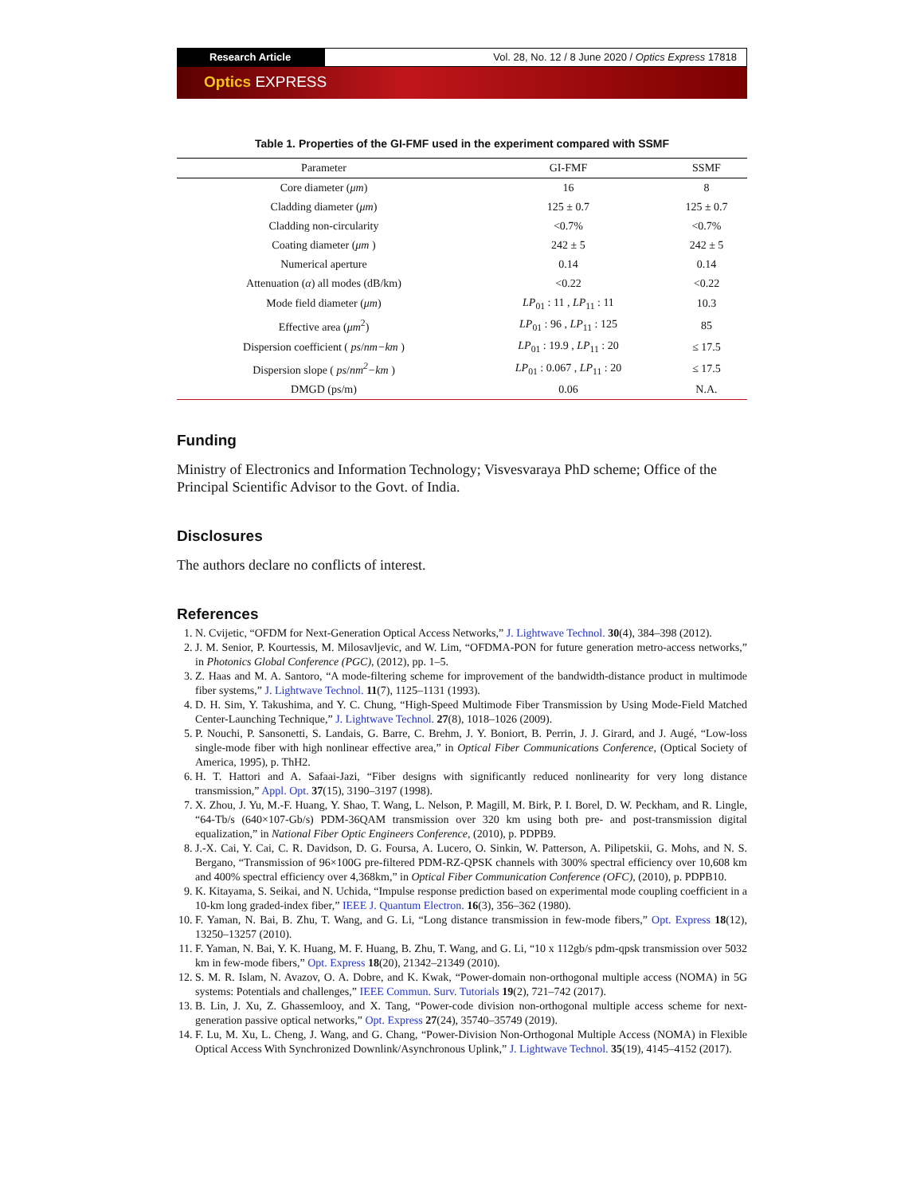Research Article Vol. 28, No. 12 / 8 June 2020 / Optics Express 17818
Optics EXPRESS
Table 1. Properties of the GI-FMF used in the experiment compared with SSMF
| Parameter | GI-FMF | SSMF |
| --- | --- | --- |
| Core diameter ( μm ) | 16 | 8 |
| Cladding diameter ( μm ) | 125 ± 0.7 | 125 ± 0.7 |
| Cladding non-circularity | <0.7% | <0.7% |
| Coating diameter ( μm ) | 242 ± 5 | 242 ± 5 |
| Numerical aperture | 0.14 | 0.14 |
| Attenuation ( α ) all modes (dB/km) | <0.22 | <0.22 |
| Mode field diameter ( μm ) | LP<sub>01</sub> : 11 , LP<sub>11</sub> : 11 | 10.3 |
| Effective area ( μm<sup>2</sup>) | LP<sub>01</sub> : 96 , LP<sub>11</sub> : 125 | 85 |
| Dispersion coefficient ( ps / nm−km ) | LP<sub>01</sub> : 19.9 , LP<sub>11</sub> : 20 | ≤ 17.5 |
| Dispersion slope ( ps / nm<sup>2</sup>−km ) | LP<sub>01</sub> : 0.067 , LP<sub>11</sub> : 20 | ≤ 17.5 |
| DMGD (ps/m) | 0.06 | N.A. |
Funding
Ministry of Electronics and Information Technology; Visvesvaraya PhD scheme; Office of the Principal Scientific Advisor to the Govt. of India.
Disclosures
The authors declare no conflicts of interest.
References
1. N. Cvijetic, “OFDM for Next-Generation Optical Access Networks,” J. Lightwave Technol. 30(4), 384–398 (2012).
2. J. M. Senior, P. Kourtessis, M. Milosavljevic, and W. Lim, “OFDMA-PON for future generation metro-access networks,” in Photonics Global Conference (PGC), (2012), pp. 1–5.
3. Z. Haas and M. A. Santoro, “A mode-filtering scheme for improvement of the bandwidth-distance product in multimode fiber systems,” J. Lightwave Technol. 11(7), 1125–1131 (1993).
4. D. H. Sim, Y. Takushima, and Y. C. Chung, “High-Speed Multimode Fiber Transmission by Using Mode-Field Matched Center-Launching Technique,” J. Lightwave Technol. 27(8), 1018–1026 (2009).
5. P. Nouchi, P. Sansonetti, S. Landais, G. Barre, C. Brehm, J. Y. Boniort, B. Perrin, J. J. Girard, and J. Augé, “Low-loss single-mode fiber with high nonlinear effective area,” in Optical Fiber Communications Conference, (Optical Society of America, 1995), p. ThH2.
6. H. T. Hattori and A. Safaai-Jazi, “Fiber designs with significantly reduced nonlinearity for very long distance transmission,” Appl. Opt. 37(15), 3190–3197 (1998).
7. X. Zhou, J. Yu, M.-F. Huang, Y. Shao, T. Wang, L. Nelson, P. Magill, M. Birk, P. I. Borel, D. W. Peckham, and R. Lingle, “64-Tb/s (640×107-Gb/s) PDM-36QAM transmission over 320 km using both pre- and post-transmission digital equalization,” in National Fiber Optic Engineers Conference, (2010), p. PDPB9.
8. J.-X. Cai, Y. Cai, C. R. Davidson, D. G. Foursa, A. Lucero, O. Sinkin, W. Patterson, A. Pilipetskii, G. Mohs, and N. S. Bergano, “Transmission of 96×100G pre-filtered PDM-RZ-QPSK channels with 300% spectral efficiency over 10,608 km and 400% spectral efficiency over 4,368km,” in Optical Fiber Communication Conference (OFC), (2010), p. PDPB10.
9. K. Kitayama, S. Seikai, and N. Uchida, “Impulse response prediction based on experimental mode coupling coefficient in a 10-km long graded-index fiber,” IEEE J. Quantum Electron. 16(3), 356–362 (1980).
10. F. Yaman, N. Bai, B. Zhu, T. Wang, and G. Li, “Long distance transmission in few-mode fibers,” Opt. Express 18(12), 13250–13257 (2010).
11. F. Yaman, N. Bai, Y. K. Huang, M. F. Huang, B. Zhu, T. Wang, and G. Li, “10 x 112gb/s pdm-qpsk transmission over 5032 km in few-mode fibers,” Opt. Express 18(20), 21342–21349 (2010).
12. S. M. R. Islam, N. Avazov, O. A. Dobre, and K. Kwak, “Power-domain non-orthogonal multiple access (NOMA) in 5G systems: Potentials and challenges,” IEEE Commun. Surv. Tutorials 19(2), 721–742 (2017).
13. B. Lin, J. Xu, Z. Ghassemlooy, and X. Tang, “Power-code division non-orthogonal multiple access scheme for next-generation passive optical networks,” Opt. Express 27(24), 35740–35749 (2019).
14. F. Lu, M. Xu, L. Cheng, J. Wang, and G. Chang, “Power-Division Non-Orthogonal Multiple Access (NOMA) in Flexible Optical Access With Synchronized Downlink/Asynchronous Uplink,” J. Lightwave Technol. 35(19), 4145–4152 (2017).